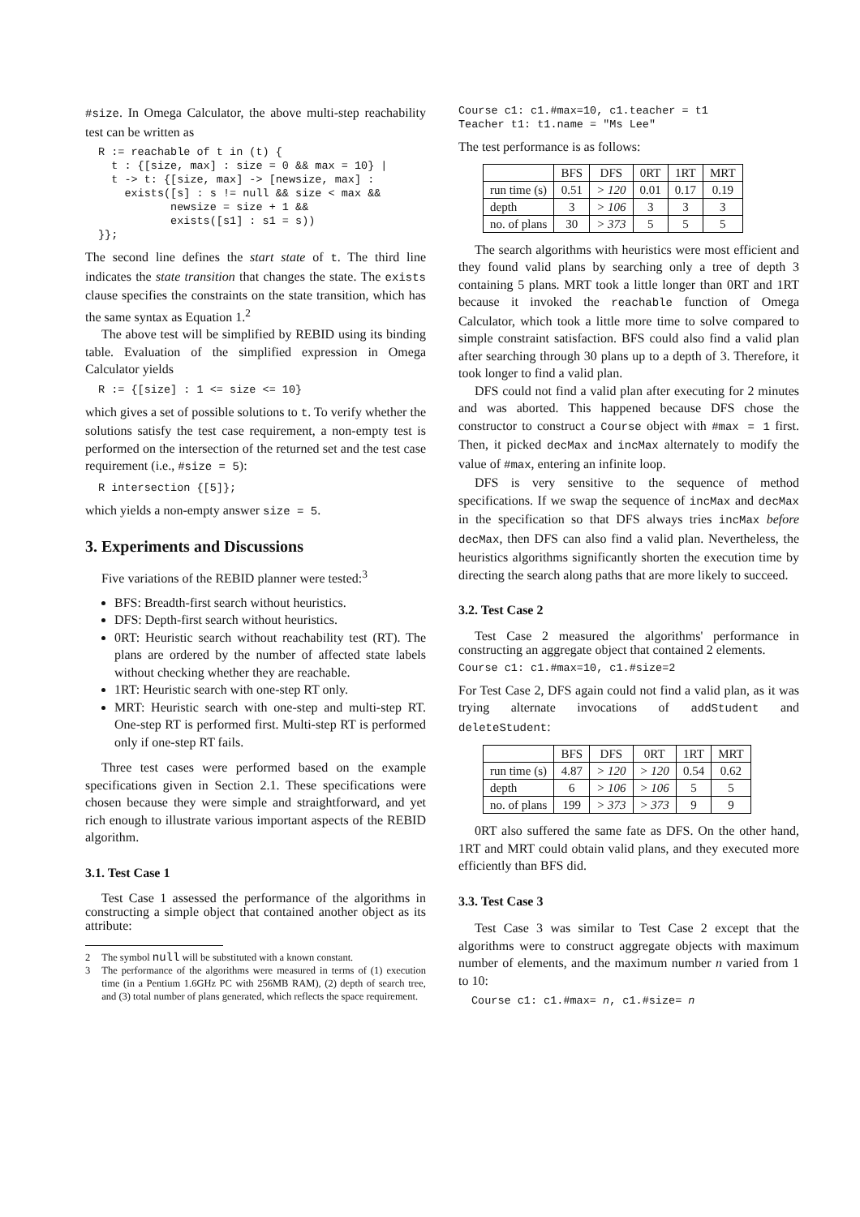#size. In Omega Calculator, the above multi-step reachability test can be written as
R := reachable of t in (t) {
  t : {[size, max] : size = 0 && max = 10} |
  t -> t: {[size, max] -> [newsize, max] :
    exists([s] : s != null && size < max &&
           newsize = size + 1 &&
           exists([s1] : s1 = s))
}};
The second line defines the start state of t. The third line indicates the state transition that changes the state. The exists clause specifies the constraints on the state transition, which has the same syntax as Equation 1.<sup>2</sup>
The above test will be simplified by REBID using its binding table. Evaluation of the simplified expression in Omega Calculator yields
R := {[size] : 1 <= size <= 10}
which gives a set of possible solutions to t. To verify whether the solutions satisfy the test case requirement, a non-empty test is performed on the intersection of the returned set and the test case requirement (i.e., #size = 5):
R intersection {[5]};
which yields a non-empty answer size = 5.
3. Experiments and Discussions
Five variations of the REBID planner were tested:<sup>3</sup>
BFS: Breadth-first search without heuristics.
DFS: Depth-first search without heuristics.
0RT: Heuristic search without reachability test (RT). The plans are ordered by the number of affected state labels without checking whether they are reachable.
1RT: Heuristic search with one-step RT only.
MRT: Heuristic search with one-step and multi-step RT. One-step RT is performed first. Multi-step RT is performed only if one-step RT fails.
Three test cases were performed based on the example specifications given in Section 2.1. These specifications were chosen because they were simple and straightforward, and yet rich enough to illustrate various important aspects of the REBID algorithm.
3.1. Test Case 1
Test Case 1 assessed the performance of the algorithms in constructing a simple object that contained another object as its attribute:
2 The symbol null will be substituted with a known constant.
3 The performance of the algorithms were measured in terms of (1) execution time (in a Pentium 1.6GHz PC with 256MB RAM), (2) depth of search tree, and (3) total number of plans generated, which reflects the space requirement.
Course c1: c1.#max=10, c1.teacher = t1
Teacher t1: t1.name = "Ms Lee"
The test performance is as follows:
| | BFS | DFS | 0RT | 1RT | MRT |
| --- | --- | --- | --- | --- | --- |
| run time (s) | 0.51 | > 120 | 0.01 | 0.17 | 0.19 |
| depth | 3 | > 106 | 3 | 3 | 3 |
| no. of plans | 30 | > 373 | 5 | 5 | 5 |
The search algorithms with heuristics were most efficient and they found valid plans by searching only a tree of depth 3 containing 5 plans. MRT took a little longer than 0RT and 1RT because it invoked the reachable function of Omega Calculator, which took a little more time to solve compared to simple constraint satisfaction. BFS could also find a valid plan after searching through 30 plans up to a depth of 3. Therefore, it took longer to find a valid plan.
DFS could not find a valid plan after executing for 2 minutes and was aborted. This happened because DFS chose the constructor to construct a Course object with #max = 1 first. Then, it picked decMax and incMax alternately to modify the value of #max, entering an infinite loop.
DFS is very sensitive to the sequence of method specifications. If we swap the sequence of incMax and decMax in the specification so that DFS always tries incMax before decMax, then DFS can also find a valid plan. Nevertheless, the heuristics algorithms significantly shorten the execution time by directing the search along paths that are more likely to succeed.
3.2. Test Case 2
Test Case 2 measured the algorithms' performance in constructing an aggregate object that contained 2 elements.
Course c1: c1.#max=10, c1.#size=2
For Test Case 2, DFS again could not find a valid plan, as it was trying alternate invocations of addStudent and deleteStudent:
| | BFS | DFS | 0RT | 1RT | MRT |
| --- | --- | --- | --- | --- | --- |
| run time (s) | 4.87 | > 120 | > 120 | 0.54 | 0.62 |
| depth | 6 | > 106 | > 106 | 5 | 5 |
| no. of plans | 199 | > 373 | > 373 | 9 | 9 |
0RT also suffered the same fate as DFS. On the other hand, 1RT and MRT could obtain valid plans, and they executed more efficiently than BFS did.
3.3. Test Case 3
Test Case 3 was similar to Test Case 2 except that the algorithms were to construct aggregate objects with maximum number of elements, and the maximum number n varied from 1 to 10:
Course c1: c1.#max= n, c1.#size= n